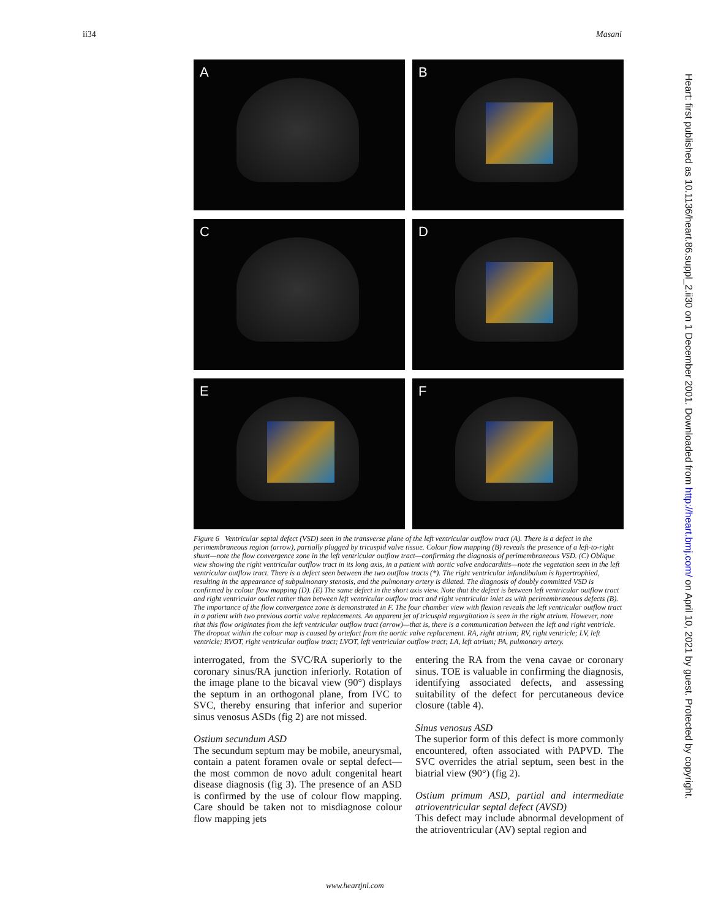ii34 Masani
A
B
C
D
E
F
Figure 6 Ventricular septal defect (VSD) seen in the transverse plane of the left ventricular outflow tract (A). There is a defect in the perimembraneous region (arrow), partially plugged by tricuspid valve tissue. Colour flow mapping (B) reveals the presence of a left-to-right shunt—note the flow convergence zone in the left ventricular outflow tract—confirming the diagnosis of perimembraneous VSD. (C) Oblique view showing the right ventricular outflow tract in its long axis, in a patient with aortic valve endocarditis—note the vegetation seen in the left ventricular outflow tract. There is a defect seen between the two outflow tracts (*). The right ventricular infundibulum is hypertrophied, resulting in the appearance of subpulmonary stenosis, and the pulmonary artery is dilated. The diagnosis of doubly committed VSD is confirmed by colour flow mapping (D). (E) The same defect in the short axis view. Note that the defect is between left ventricular outflow tract and right ventricular outlet rather than between left ventricular outflow tract and right ventricular inlet as with perimembraneous defects (B). The importance of the flow convergence zone is demonstrated in F. The four chamber view with flexion reveals the left ventricular outflow tract in a patient with two previous aortic valve replacements. An apparent jet of tricuspid regurgitation is seen in the right atrium. However, note that this flow originates from the left ventricular outflow tract (arrow)—that is, there is a communication between the left and right ventricle. The dropout within the colour map is caused by artefact from the aortic valve replacement. RA, right atrium; RV, right ventricle; LV, left ventricle; RVOT, right ventricular outflow tract; LVOT, left ventricular outflow tract; LA, left atrium; PA, pulmonary artery.
interrogated, from the SVC/RA superiorly to the coronary sinus/RA junction inferiorly. Rotation of the image plane to the bicaval view (90°) displays the septum in an orthogonal plane, from IVC to SVC, thereby ensuring that inferior and superior sinus venosus ASDs (fig 2) are not missed.
Ostium secundum ASD
The secundum septum may be mobile, aneurysmal, contain a patent foramen ovale or septal defect—the most common de novo adult congenital heart disease diagnosis (fig 3). The presence of an ASD is confirmed by the use of colour flow mapping. Care should be taken not to misdiagnose colour flow mapping jets
entering the RA from the vena cavae or coronary sinus. TOE is valuable in confirming the diagnosis, identifying associated defects, and assessing suitability of the defect for percutaneous device closure (table 4).
Sinus venosus ASD
The superior form of this defect is more commonly encountered, often associated with PAPVD. The SVC overrides the atrial septum, seen best in the biatrial view (90°) (fig 2).
Ostium primum ASD, partial and intermediate atrioventricular septal defect (AVSD)
This defect may include abnormal development of the atrioventricular (AV) septal region and
Heart: first published as 10.1136/heart.86.suppl_2.ii30 on 1 December 2001. Downloaded from http://heart.bmj.com/ on April 10, 2021 by guest. Protected by copyright.
www.heartjnl.com